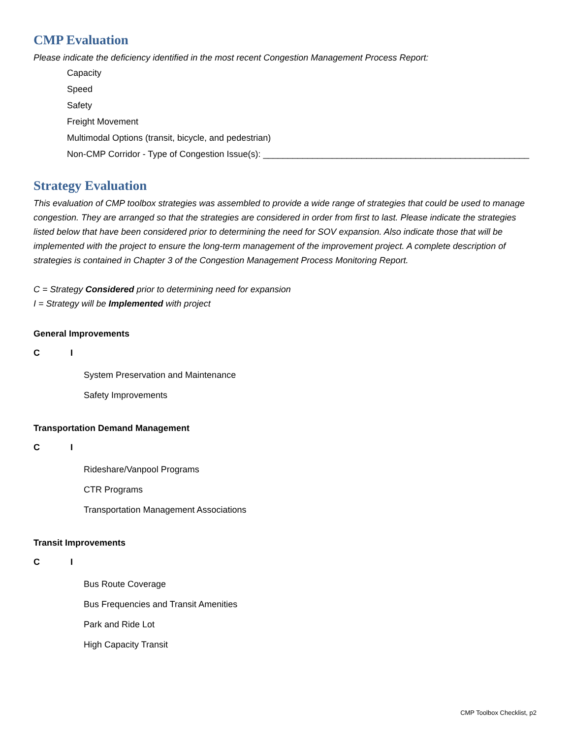CMP Evaluation
Please indicate the deficiency identified in the most recent Congestion Management Process Report:
Capacity
Speed
Safety
Freight Movement
Multimodal Options (transit, bicycle, and pedestrian)
Non-CMP Corridor - Type of Congestion Issue(s): ______________________________________________________
Strategy Evaluation
This evaluation of CMP toolbox strategies was assembled to provide a wide range of strategies that could be used to manage congestion. They are arranged so that the strategies are considered in order from first to last. Please indicate the strategies listed below that have been considered prior to determining the need for SOV expansion. Also indicate those that will be implemented with the project to ensure the long-term management of the improvement project. A complete description of strategies is contained in Chapter 3 of the Congestion Management Process Monitoring Report.
C = Strategy Considered prior to determining need for expansion
I = Strategy will be Implemented with project
General Improvements
C I
System Preservation and Maintenance
Safety Improvements
Transportation Demand Management
C I
Rideshare/Vanpool Programs
CTR Programs
Transportation Management Associations
Transit Improvements
C I
Bus Route Coverage
Bus Frequencies and Transit Amenities
Park and Ride Lot
High Capacity Transit
CMP Toolbox Checklist, p2